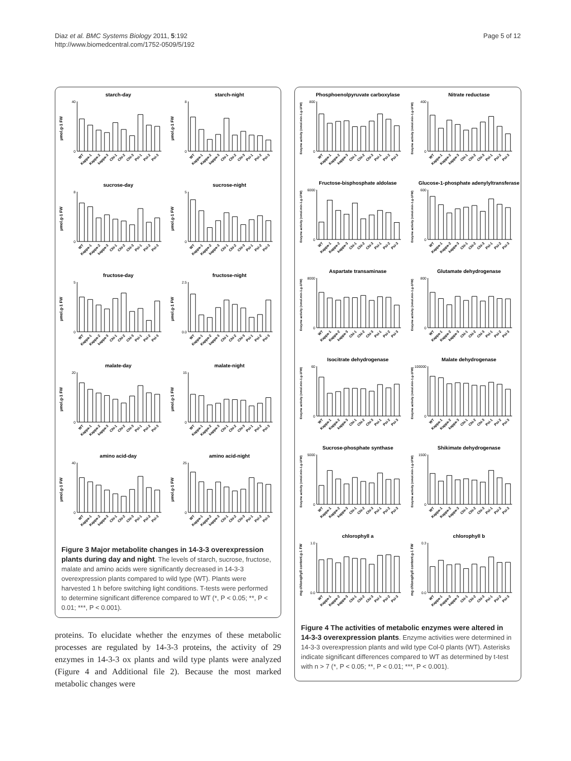Diaz et al. BMC Systems Biology 2011, 5:192
http://www.biomedcentral.com/1752-0509/5/192
Page 5 of 12
starch-day
µmol.g-1 FW
40
0
WT
Kappa-1
Kappa-2
kappa-3
Chi-1
Chi-2
Chi-3
Psi-1
Psi-2
Psi-3
starch-night
µmol.g-1 FW
8
0
WT
Kappa-1
Kappa-2
kappa-3
Chi-1
Chi-2
Chi-3
Psi-1
Psi-2
Psi-3
sucrose-day
µmol.g-1 FW
8
0
WT
Kappa-1
Kappa-2
kappa-3
Chi-1
Chi-2
Chi-3
Psi-1
Psi-2
Psi-3
sucrose-night
µmol.g-1 FW
5
0
WT
Kappa-1
Kappa-2
kappa-3
Chi-1
Chi-2
Chi-3
Psi-1
Psi-2
Psi-3
fructose-day
µmol.g-1 FW
5
0
WT
Kappa-1
Kappa-2
kappa-3
Chi-1
Chi-2
Chi-3
Psi-1
Psi-2
Psi-3
fructose-night
µmol.g-1 FW
2.5
0.0
WT
Kappa-1
Kappa-2
kappa-3
Chi-1
Chi-2
Chi-3
Psi-1
Psi-2
Psi-3
malate-day
µmol.g-1 FW
20
0
WT
Kappa-1
Kappa-2
kappa-3
Chi-1
Chi-2
Chi-3
Psi-1
Psi-2
Psi-3
malate-night
µmol.g-1 FW
15
0
WT
Kappa-1
Kappa-2
kappa-3
Chi-1
Chi-2
Chi-3
Psi-1
Psi-2
Psi-3
amino acid-day
µmol.g-1 FW
40
0
WT
Kappa-1
Kappa-2
kappa-3
Chi-1
Chi-2
Chi-3
Psi-1
Psi-2
Psi-3
amino acid-night
µmol.g-1 FW
25
0
WT
Kappa-1
Kappa-2
kappa-3
Chi-1
Chi-2
Chi-3
Psi-1
Psi-2
Psi-3
Figure 3 Major metabolite changes in 14-3-3 overexpression plants during day and night. The levels of starch, sucrose, fructose, malate and amino acids were significantly decreased in 14-3-3 overexpression plants compared to wild type (WT). Plants were harvested 1 h before switching light conditions. T-tests were performed to determine significant difference compared to WT (*, P < 0.05; **, P < 0.01; ***, P < 0.001).
Phosphoenolpyruvate carboxylase
Enzyme activity (nmol.min-1.g-1FW)
800
0
WT
Kappa-1
Kappa-2
kappa-3
Chi-1
Chi-2
Chi-3
Psi-1
Psi-2
Psi-3
Nitrate reductase
Enzyme activity (nmol.min-1.g-1FW)
400
0
WT
Kappa-1
Kappa-2
kappa-3
Chi-1
Chi-2
Chi-3
Psi-1
Psi-2
Psi-3
Fructose-bisphosphate aldolase
Enzyme activity (nmol.min-1.g-1FW)
6000
0
WT
Kappa-1
Kappa-2
kappa-3
Chi-1
Chi-2
Chi-3
Psi-1
Psi-2
Psi-3
Glucose-1-phosphate adenylyltransferase
Enzyme activity (nmol.min-1.g-1FW)
600
0
WT
Kappa-1
Kappa-2
kappa-3
Chi-1
Chi-2
Chi-3
Psi-1
Psi-2
Psi-3
Aspartate transaminase
Enzyme activity (nmol.min-1.g-1FW)
8000
0
WT
Kappa-1
Kappa-2
kappa-3
Chi-1
Chi-2
Chi-3
Psi-1
Psi-2
Psi-3
Glutamate dehydrogenase
Enzyme activity (nmol.min-1.g-1FW)
800
0
WT
Kappa-1
Kappa-2
kappa-3
Chi-1
Chi-2
Chi-3
Psi-1
Psi-2
Psi-3
Isocitrate dehydrogenase
Enzyme activity (nmol.min-1.g-1FW)
60
0
WT
Kappa-1
Kappa-2
kappa-3
Chi-1
Chi-2
Chi-3
Psi-1
Psi-2
Psi-3
Malate dehydrogenase
Enzyme activity (nmol.min-1.g-1FW)
100000
0
WT
Kappa-1
Kappa-2
kappa-3
Chi-1
Chi-2
Chi-3
Psi-1
Psi-2
Psi-3
Sucrose-phosphate synthase
Enzyme activity (nmol.min-1.g-1FW)
5000
0
WT
Kappa-1
Kappa-2
kappa-3
Chi-1
Chi-2
Chi-3
Psi-1
Psi-2
Psi-3
Shikimate dehydrogenase
Enzyme activity (nmol.min-1.g-1FW)
1500
0
WT
Kappa-1
Kappa-2
kappa-3
Chi-1
Chi-2
Chi-3
Psi-1
Psi-2
Psi-3
chlorophyll a
mg chlorophyll content.g-1 FW
1.0
0.0
WT
Kappa-1
Kappa-2
kappa-3
Chi-1
Chi-2
Chi-3
Psi-1
Psi-2
Psi-3
chlorophyll b
mg chlorophyll content.g-1 FW
0.3
0.0
WT
Kappa-1
Kappa-2
kappa-3
Chi-1
Chi-2
Chi-3
Psi-1
Psi-2
Psi-3
Figure 4 The activities of metabolic enzymes were altered in 14-3-3 overexpression plants. Enzyme activities were determined in 14-3-3 overexpression plants and wild type Col-0 plants (WT). Asterisks indicate significant differences compared to WT as determined by t-test with n > 7 (*, P < 0.05; **, P < 0.01; ***, P < 0.001).
proteins. To elucidate whether the enzymes of these metabolic processes are regulated by 14-3-3 proteins, the activity of 29 enzymes in 14-3-3 ox plants and wild type plants were analyzed (Figure 4 and Additional file 2). Because the most marked metabolic changes were